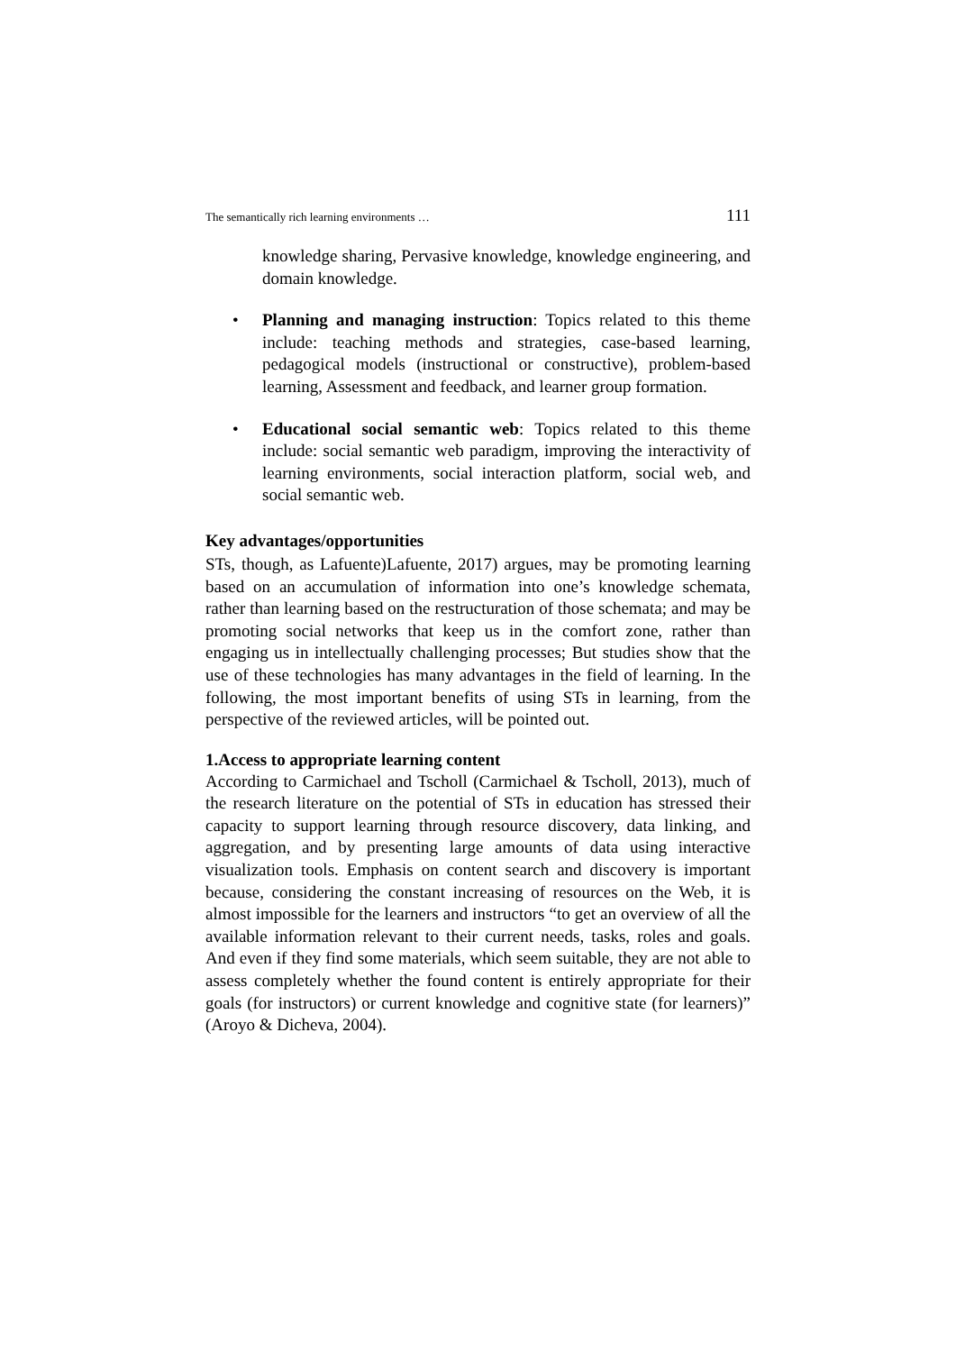The semantically rich learning environments … 111
knowledge sharing, Pervasive knowledge, knowledge engineering, and domain knowledge.
• Planning and managing instruction: Topics related to this theme include: teaching methods and strategies, case-based learning, pedagogical models (instructional or constructive), problem-based learning, Assessment and feedback, and learner group formation.
• Educational social semantic web: Topics related to this theme include: social semantic web paradigm, improving the interactivity of learning environments, social interaction platform, social web, and social semantic web.
Key advantages/opportunities
STs, though, as Lafuente)Lafuente, 2017) argues, may be promoting learning based on an accumulation of information into one’s knowledge schemata, rather than learning based on the restructuration of those schemata; and may be promoting social networks that keep us in the comfort zone, rather than engaging us in intellectually challenging processes; But studies show that the use of these technologies has many advantages in the field of learning. In the following, the most important benefits of using STs in learning, from the perspective of the reviewed articles, will be pointed out.
1.Access to appropriate learning content
According to Carmichael and Tscholl (Carmichael & Tscholl, 2013), much of the research literature on the potential of STs in education has stressed their capacity to support learning through resource discovery, data linking, and aggregation, and by presenting large amounts of data using interactive visualization tools. Emphasis on content search and discovery is important because, considering the constant increasing of resources on the Web, it is almost impossible for the learners and instructors “to get an overview of all the available information relevant to their current needs, tasks, roles and goals. And even if they find some materials, which seem suitable, they are not able to assess completely whether the found content is entirely appropriate for their goals (for instructors) or current knowledge and cognitive state (for learners)” (Aroyo & Dicheva, 2004).